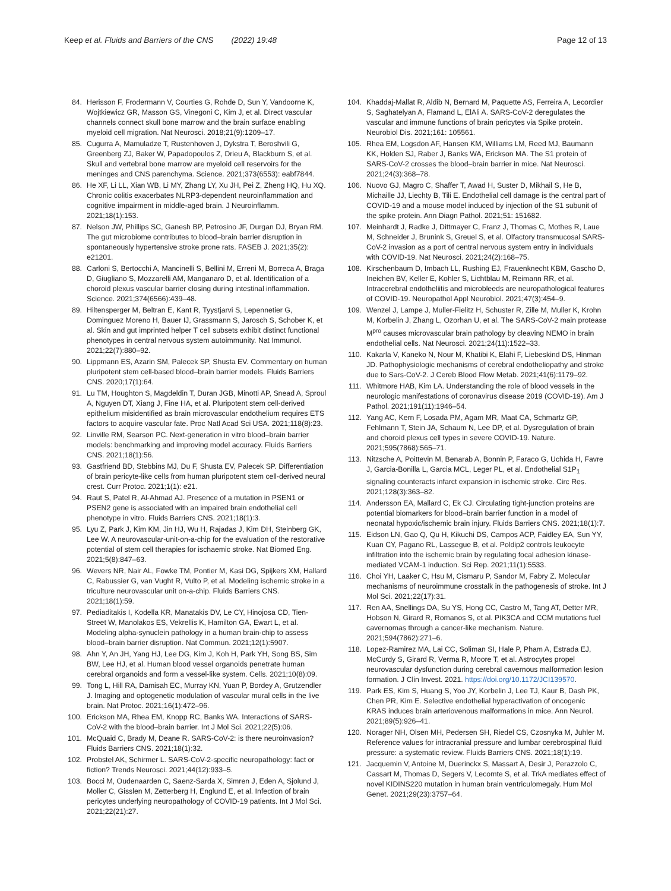Keep et al. Fluids and Barriers of the CNS (2022) 19:48 Page 12 of 13
84. Herisson F, Frodermann V, Courties G, Rohde D, Sun Y, Vandoorne K, Wojtkiewicz GR, Masson GS, Vinegoni C, Kim J, et al. Direct vascular channels connect skull bone marrow and the brain surface enabling myeloid cell migration. Nat Neurosci. 2018;21(9):1209–17.
85. Cugurra A, Mamuladze T, Rustenhoven J, Dykstra T, Beroshvili G, Greenberg ZJ, Baker W, Papadopoulos Z, Drieu A, Blackburn S, et al. Skull and vertebral bone marrow are myeloid cell reservoirs for the meninges and CNS parenchyma. Science. 2021;373(6553): eabf7844.
86. He XF, Li LL, Xian WB, Li MY, Zhang LY, Xu JH, Pei Z, Zheng HQ, Hu XQ. Chronic colitis exacerbates NLRP3-dependent neuroinflammation and cognitive impairment in middle-aged brain. J Neuroinflamm. 2021;18(1):153.
87. Nelson JW, Phillips SC, Ganesh BP, Petrosino JF, Durgan DJ, Bryan RM. The gut microbiome contributes to blood–brain barrier disruption in spontaneously hypertensive stroke prone rats. FASEB J. 2021;35(2): e21201.
88. Carloni S, Bertocchi A, Mancinelli S, Bellini M, Erreni M, Borreca A, Braga D, Giugliano S, Mozzarelli AM, Manganaro D, et al. Identification of a choroid plexus vascular barrier closing during intestinal inflammation. Science. 2021;374(6566):439–48.
89. Hiltensperger M, Beltran E, Kant R, Tyystjarvi S, Lepennetier G, Dominguez Moreno H, Bauer IJ, Grassmann S, Jarosch S, Schober K, et al. Skin and gut imprinted helper T cell subsets exhibit distinct functional phenotypes in central nervous system autoimmunity. Nat Immunol. 2021;22(7):880–92.
90. Lippmann ES, Azarin SM, Palecek SP, Shusta EV. Commentary on human pluripotent stem cell-based blood–brain barrier models. Fluids Barriers CNS. 2020;17(1):64.
91. Lu TM, Houghton S, Magdeldin T, Duran JGB, Minotti AP, Snead A, Sproul A, Nguyen DT, Xiang J, Fine HA, et al. Pluripotent stem cell-derived epithelium misidentified as brain microvascular endothelium requires ETS factors to acquire vascular fate. Proc Natl Acad Sci USA. 2021;118(8):23.
92. Linville RM, Searson PC. Next-generation in vitro blood–brain barrier models: benchmarking and improving model accuracy. Fluids Barriers CNS. 2021;18(1):56.
93. Gastfriend BD, Stebbins MJ, Du F, Shusta EV, Palecek SP. Differentiation of brain pericyte-like cells from human pluripotent stem cell-derived neural crest. Curr Protoc. 2021;1(1): e21.
94. Raut S, Patel R, Al-Ahmad AJ. Presence of a mutation in PSEN1 or PSEN2 gene is associated with an impaired brain endothelial cell phenotype in vitro. Fluids Barriers CNS. 2021;18(1):3.
95. Lyu Z, Park J, Kim KM, Jin HJ, Wu H, Rajadas J, Kim DH, Steinberg GK, Lee W. A neurovascular-unit-on-a-chip for the evaluation of the restorative potential of stem cell therapies for ischaemic stroke. Nat Biomed Eng. 2021;5(8):847–63.
96. Wevers NR, Nair AL, Fowke TM, Pontier M, Kasi DG, Spijkers XM, Hallard C, Rabussier G, van Vught R, Vulto P, et al. Modeling ischemic stroke in a triculture neurovascular unit on-a-chip. Fluids Barriers CNS. 2021;18(1):59.
97. Pediaditakis I, Kodella KR, Manatakis DV, Le CY, Hinojosa CD, Tien-Street W, Manolakos ES, Vekrellis K, Hamilton GA, Ewart L, et al. Modeling alpha-synuclein pathology in a human brain-chip to assess blood–brain barrier disruption. Nat Commun. 2021;12(1):5907.
98. Ahn Y, An JH, Yang HJ, Lee DG, Kim J, Koh H, Park YH, Song BS, Sim BW, Lee HJ, et al. Human blood vessel organoids penetrate human cerebral organoids and form a vessel-like system. Cells. 2021;10(8):09.
99. Tong L, Hill RA, Damisah EC, Murray KN, Yuan P, Bordey A, Grutzendler J. Imaging and optogenetic modulation of vascular mural cells in the live brain. Nat Protoc. 2021;16(1):472–96.
100. Erickson MA, Rhea EM, Knopp RC, Banks WA. Interactions of SARS-CoV-2 with the blood–brain barrier. Int J Mol Sci. 2021;22(5):06.
101. McQuaid C, Brady M, Deane R. SARS-CoV-2: is there neuroinvasion? Fluids Barriers CNS. 2021;18(1):32.
102. Probstel AK, Schirmer L. SARS-CoV-2-specific neuropathology: fact or fiction? Trends Neurosci. 2021;44(12):933–5.
103. Bocci M, Oudenaarden C, Saenz-Sarda X, Simren J, Eden A, Sjolund J, Moller C, Gisslen M, Zetterberg H, Englund E, et al. Infection of brain pericytes underlying neuropathology of COVID-19 patients. Int J Mol Sci. 2021;22(21):27.
104. Khaddaj-Mallat R, Aldib N, Bernard M, Paquette AS, Ferreira A, Lecordier S, Saghatelyan A, Flamand L, ElAli A. SARS-CoV-2 deregulates the vascular and immune functions of brain pericytes via Spike protein. Neurobiol Dis. 2021;161: 105561.
105. Rhea EM, Logsdon AF, Hansen KM, Williams LM, Reed MJ, Baumann KK, Holden SJ, Raber J, Banks WA, Erickson MA. The S1 protein of SARS-CoV-2 crosses the blood–brain barrier in mice. Nat Neurosci. 2021;24(3):368–78.
106. Nuovo GJ, Magro C, Shaffer T, Awad H, Suster D, Mikhail S, He B, Michaille JJ, Liechty B, Tili E. Endothelial cell damage is the central part of COVID-19 and a mouse model induced by injection of the S1 subunit of the spike protein. Ann Diagn Pathol. 2021;51: 151682.
107. Meinhardt J, Radke J, Dittmayer C, Franz J, Thomas C, Mothes R, Laue M, Schneider J, Brunink S, Greuel S, et al. Olfactory transmucosal SARS-CoV-2 invasion as a port of central nervous system entry in individuals with COVID-19. Nat Neurosci. 2021;24(2):168–75.
108. Kirschenbaum D, Imbach LL, Rushing EJ, Frauenknecht KBM, Gascho D, Ineichen BV, Keller E, Kohler S, Lichtblau M, Reimann RR, et al. Intracerebral endotheliitis and microbleeds are neuropathological features of COVID-19. Neuropathol Appl Neurobiol. 2021;47(3):454–9.
109. Wenzel J, Lampe J, Muller-Fielitz H, Schuster R, Zille M, Muller K, Krohn M, Korbelin J, Zhang L, Ozorhan U, et al. The SARS-CoV-2 main protease M<sup>pro</sup> causes microvascular brain pathology by cleaving NEMO in brain endothelial cells. Nat Neurosci. 2021;24(11):1522–33.
110. Kakarla V, Kaneko N, Nour M, Khatibi K, Elahi F, Liebeskind DS, Hinman JD. Pathophysiologic mechanisms of cerebral endotheliopathy and stroke due to Sars-CoV-2. J Cereb Blood Flow Metab. 2021;41(6):1179–92.
111. Whitmore HAB, Kim LA. Understanding the role of blood vessels in the neurologic manifestations of coronavirus disease 2019 (COVID-19). Am J Pathol. 2021;191(11):1946–54.
112. Yang AC, Kern F, Losada PM, Agam MR, Maat CA, Schmartz GP, Fehlmann T, Stein JA, Schaum N, Lee DP, et al. Dysregulation of brain and choroid plexus cell types in severe COVID-19. Nature. 2021;595(7868):565–71.
113. Nitzsche A, Poittevin M, Benarab A, Bonnin P, Faraco G, Uchida H, Favre J, Garcia-Bonilla L, Garcia MCL, Leger PL, et al. Endothelial S1P<sub>1</sub> signaling counteracts infarct expansion in ischemic stroke. Circ Res. 2021;128(3):363–82.
114. Andersson EA, Mallard C, Ek CJ. Circulating tight-junction proteins are potential biomarkers for blood–brain barrier function in a model of neonatal hypoxic/ischemic brain injury. Fluids Barriers CNS. 2021;18(1):7.
115. Eidson LN, Gao Q, Qu H, Kikuchi DS, Campos ACP, Faidley EA, Sun YY, Kuan CY, Pagano RL, Lassegue B, et al. Poldip2 controls leukocyte infiltration into the ischemic brain by regulating focal adhesion kinase-mediated VCAM-1 induction. Sci Rep. 2021;11(1):5533.
116. Choi YH, Laaker C, Hsu M, Cismaru P, Sandor M, Fabry Z. Molecular mechanisms of neuroimmune crosstalk in the pathogenesis of stroke. Int J Mol Sci. 2021;22(17):31.
117. Ren AA, Snellings DA, Su YS, Hong CC, Castro M, Tang AT, Detter MR, Hobson N, Girard R, Romanos S, et al. PIK3CA and CCM mutations fuel cavernomas through a cancer-like mechanism. Nature. 2021;594(7862):271–6.
118. Lopez-Ramirez MA, Lai CC, Soliman SI, Hale P, Pham A, Estrada EJ, McCurdy S, Girard R, Verma R, Moore T, et al. Astrocytes propel neurovascular dysfunction during cerebral cavernous malformation lesion formation. J Clin Invest. 2021. https://doi.org/10.1172/JCI139570.
119. Park ES, Kim S, Huang S, Yoo JY, Korbelin J, Lee TJ, Kaur B, Dash PK, Chen PR, Kim E. Selective endothelial hyperactivation of oncogenic KRAS induces brain arteriovenous malformations in mice. Ann Neurol. 2021;89(5):926–41.
120. Norager NH, Olsen MH, Pedersen SH, Riedel CS, Czosnyka M, Juhler M. Reference values for intracranial pressure and lumbar cerebrospinal fluid pressure: a systematic review. Fluids Barriers CNS. 2021;18(1):19.
121. Jacquemin V, Antoine M, Duerinckx S, Massart A, Desir J, Perazzolo C, Cassart M, Thomas D, Segers V, Lecomte S, et al. TrkA mediates effect of novel KIDINS220 mutation in human brain ventriculomegaly. Hum Mol Genet. 2021;29(23):3757–64.